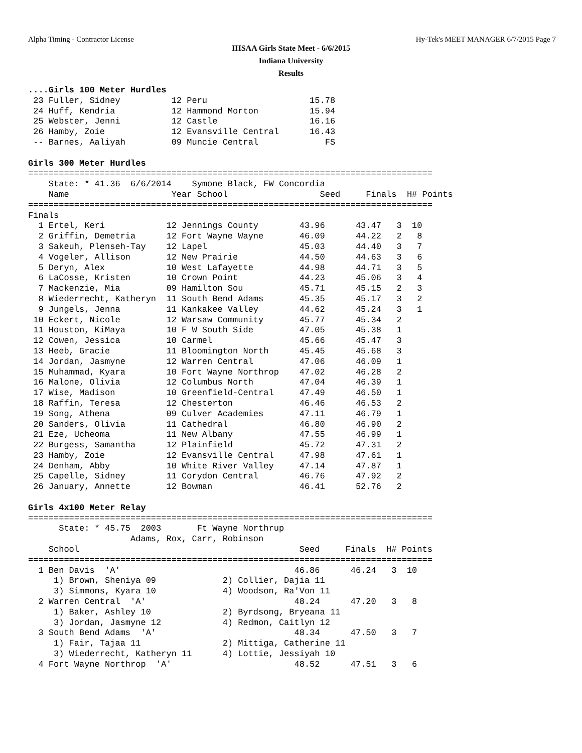Alpha Timing - Contractor License Hy-Tek's MEET MANAGER 6/7/2015 Page 7
IHSAA Girls State Meet - 6/6/2015
Indiana University
Results
....Girls 100 Meter Hurdles
 23 Fuller, Sidney          12 Peru                    15.78
 24 Huff, Kendria           12 Hammond Morton          15.94
 25 Webster, Jenni          12 Castle                  16.16
 26 Hamby, Zoie             12 Evansville Central      16.43
 -- Barnes, Aaliyah         09 Muncie Central             FS

Girls 300 Meter Hurdles
===============================================================================
    State: * 41.36  6/6/2014    Symone Black, FW Concordia
    Name                    Year School                  Seed     Finals  H# Points
===============================================================================
Finals
  1 Ertel, Keri            12 Jennings County        43.96      43.47   3  10
  2 Griffin, Demetria      12 Fort Wayne Wayne       46.09      44.22   2   8
  3 Sakeuh, Plenseh-Tay    12 Lapel                  45.03      44.40   3   7
  4 Vogeler, Allison       12 New Prairie            44.50      44.63   3   6
  5 Deryn, Alex            10 West Lafayette         44.98      44.71   3   5
  6 LaCosse, Kristen       10 Crown Point            44.23      45.06   3   4
  7 Mackenzie, Mia         09 Hamilton Sou           45.71      45.15   2   3
  8 Wiederrecht, Katheryn  11 South Bend Adams       45.35      45.17   3   2
  9 Jungels, Jenna         11 Kankakee Valley        44.62      45.24   3   1
 10 Eckert, Nicole         12 Warsaw Community       45.77      45.34   2
 11 Houston, KiMaya        10 F W South Side         47.05      45.38   1
 12 Cowen, Jessica         10 Carmel                 45.66      45.47   3
 13 Heeb, Gracie           11 Bloomington North      45.45      45.68   3
 14 Jordan, Jasmyne        12 Warren Central         47.06      46.09   1
 15 Muhammad, Kyara        10 Fort Wayne Northrop    47.02      46.28   2
 16 Malone, Olivia         12 Columbus North         47.04      46.39   1
 17 Wise, Madison          10 Greenfield-Central     47.49      46.50   1
 18 Raffin, Teresa         12 Chesterton             46.46      46.53   2
 19 Song, Athena           09 Culver Academies       47.11      46.79   1
 20 Sanders, Olivia        11 Cathedral              46.80      46.90   2
 21 Eze, Ucheoma           11 New Albany             47.55      46.99   1
 22 Burgess, Samantha      12 Plainfield             45.72      47.31   2
 23 Hamby, Zoie            12 Evansville Central     47.98      47.61   1
 24 Denham, Abby           10 White River Valley     47.14      47.87   1
 25 Capelle, Sidney        11 Corydon Central        46.76      47.92   2
 26 January, Annette       12 Bowman                 46.41      52.76   2

Girls 4x100 Meter Relay
===============================================================================
      State: * 45.75  2003       Ft Wayne Northrup
                    Adams, Rox, Carr, Robinson
    School                                           Seed     Finals  H# Points
===============================================================================
  1 Ben Davis  'A'                                  46.86      46.24   3  10
     1) Brown, Sheniya 09             2) Collier, Dajia 11
     3) Simmons, Kyara 10             4) Woodson, Ra'Von 11
  2 Warren Central  'A'                             48.24      47.20   3   8
     1) Baker, Ashley 10              2) Byrdsong, Bryeana 11
     3) Jordan, Jasmyne 12            4) Redmon, Caitlyn 12
  3 South Bend Adams  'A'                           48.34      47.50   3   7
     1) Fair, Tajaa 11                2) Mittiga, Catherine 11
     3) Wiederrecht, Katheryn 11      4) Lottie, Jessiyah 10
  4 Fort Wayne Northrop  'A'                        48.52      47.51   3   6